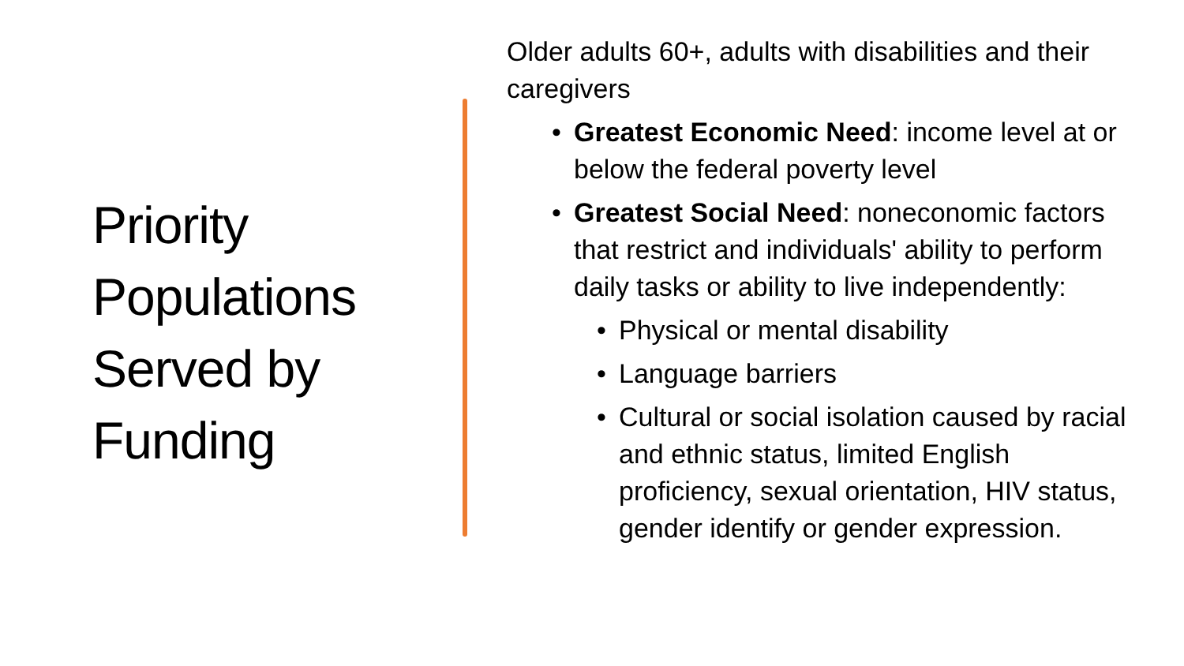Priority Populations Served by Funding
Older adults 60+, adults with disabilities and their caregivers
Greatest Economic Need: income level at or below the federal poverty level
Greatest Social Need: noneconomic factors that restrict and individuals' ability to perform daily tasks or ability to live independently:
Physical or mental disability
Language barriers
Cultural or social isolation caused by racial and ethnic status, limited English proficiency, sexual orientation, HIV status, gender identify or gender expression.